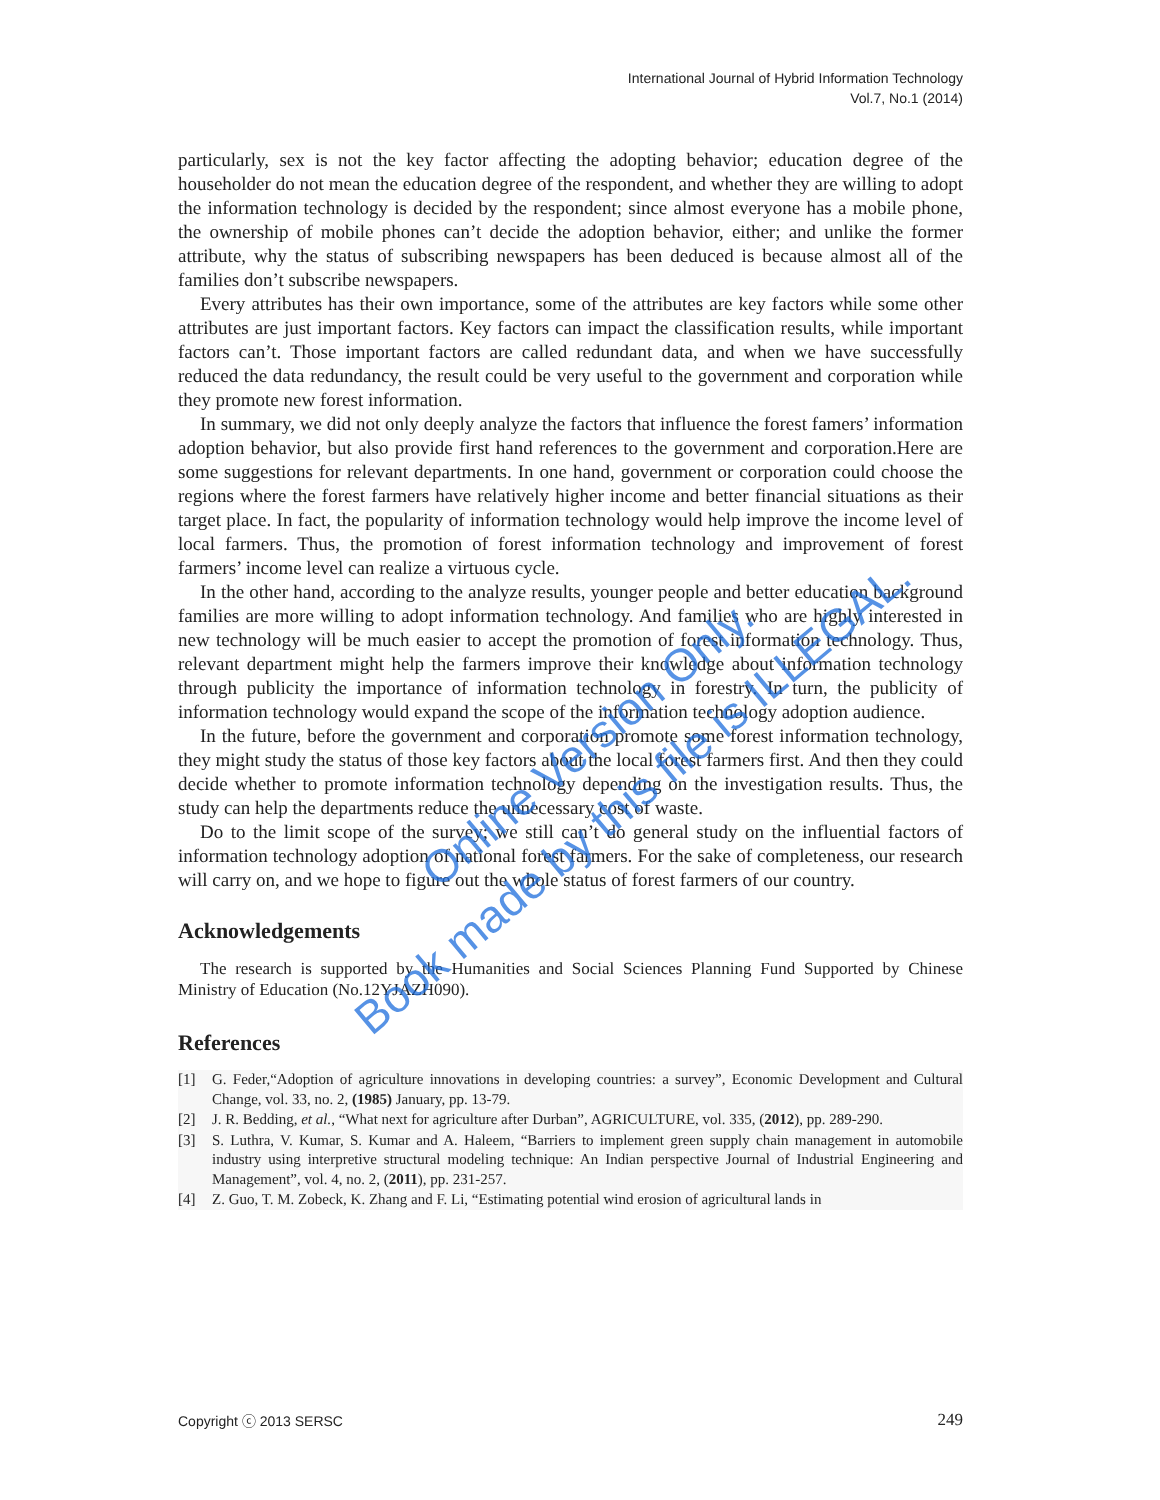International Journal of Hybrid Information Technology
Vol.7, No.1 (2014)
particularly, sex is not the key factor affecting the adopting behavior; education degree of the householder do not mean the education degree of the respondent, and whether they are willing to adopt the information technology is decided by the respondent; since almost everyone has a mobile phone, the ownership of mobile phones can’t decide the adoption behavior, either; and unlike the former attribute, why the status of subscribing newspapers has been deduced is because almost all of the families don’t subscribe newspapers.
Every attributes has their own importance, some of the attributes are key factors while some other attributes are just important factors. Key factors can impact the classification results, while important factors can’t. Those important factors are called redundant data, and when we have successfully reduced the data redundancy, the result could be very useful to the government and corporation while they promote new forest information.
In summary, we did not only deeply analyze the factors that influence the forest famers’ information adoption behavior, but also provide first hand references to the government and corporation.Here are some suggestions for relevant departments. In one hand, government or corporation could choose the regions where the forest farmers have relatively higher income and better financial situations as their target place. In fact, the popularity of information technology would help improve the income level of local farmers. Thus, the promotion of forest information technology and improvement of forest farmers’ income level can realize a virtuous cycle.
In the other hand, according to the analyze results, younger people and better education background families are more willing to adopt information technology. And families who are highly interested in new technology will be much easier to accept the promotion of forest information technology. Thus, relevant department might help the farmers improve their knowledge about information technology through publicity the importance of information technology in forestry. In turn, the publicity of information technology would expand the scope of the information technology adoption audience.
In the future, before the government and corporation promote some forest information technology, they might study the status of those key factors about the local forest farmers first. And then they could decide whether to promote information technology depending on the investigation results. Thus, the study can help the departments reduce the unnecessary cost of waste.
Do to the limit scope of the survey; we still can’t do general study on the influential factors of information technology adoption of national forest farmers. For the sake of completeness, our research will carry on, and we hope to figure out the whole status of forest farmers of our country.
Acknowledgements
The research is supported by the Humanities and Social Sciences Planning Fund Supported by Chinese Ministry of Education (No.12YJAZH090).
References
[1] G. Feder,“Adoption of agriculture innovations in developing countries: a survey”, Economic Development and Cultural Change, vol. 33, no. 2, (1985) January, pp. 13-79.
[2] J. R. Bedding, et al., “What next for agriculture after Durban”, AGRICULTURE, vol. 335, (2012), pp. 289-290.
[3] S. Luthra, V. Kumar, S. Kumar and A. Haleem, “Barriers to implement green supply chain management in automobile industry using interpretive structural modeling technique: An Indian perspective Journal of Industrial Engineering and Management”, vol. 4, no. 2, (2011), pp. 231-257.
[4] Z. Guo, T. M. Zobeck, K. Zhang and F. Li, “Estimating potential wind erosion of agricultural lands in
Copyright ⓒ 2013 SERSC 249
Online Version Only.
Book made by this file is ILLEGAL.